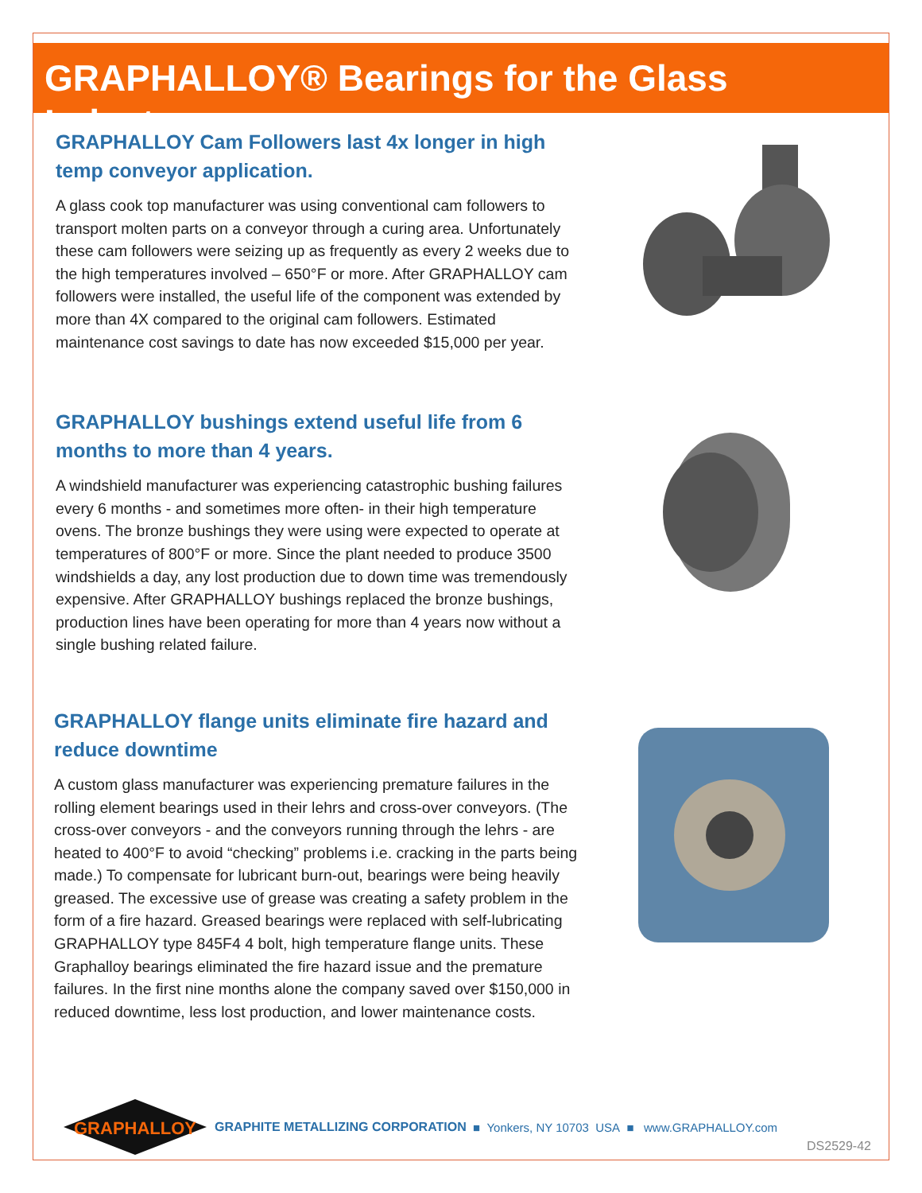GRAPHALLOY® Bearings for the Glass Industry
GRAPHALLOY Cam Followers last 4x longer in high temp conveyor application.
A glass cook top manufacturer was using conventional cam followers to transport molten parts on a conveyor through a curing area. Unfortunately these cam followers were seizing up as frequently as every 2 weeks due to the high temperatures involved – 650°F or more. After GRAPHALLOY cam followers were installed, the useful life of the component was extended by more than 4X compared to the original cam followers. Estimated maintenance cost savings to date has now exceeded $15,000 per year.
GRAPHALLOY bushings extend useful life from 6 months to more than 4 years.
A windshield manufacturer was experiencing catastrophic bushing failures every 6 months - and sometimes more often- in their high temperature ovens. The bronze bushings they were using were expected to operate at temperatures of 800°F or more. Since the plant needed to produce 3500 windshields a day, any lost production due to down time was tremendously expensive. After GRAPHALLOY bushings replaced the bronze bushings, production lines have been operating for more than 4 years now without a single bushing related failure.
GRAPHALLOY flange units eliminate fire hazard and reduce downtime
A custom glass manufacturer was experiencing premature failures in the rolling element bearings used in their lehrs and cross-over conveyors. (The cross-over conveyors - and the conveyors running through the lehrs - are heated to 400°F to avoid “checking” problems i.e. cracking in the parts being made.) To compensate for lubricant burn-out, bearings were being heavily greased. The excessive use of grease was creating a safety problem in the form of a fire hazard. Greased bearings were replaced with self-lubricating GRAPHALLOY type 845F4 4 bolt, high temperature flange units. These Graphalloy bearings eliminated the fire hazard issue and the premature failures. In the first nine months alone the company saved over $150,000 in reduced downtime, less lost production, and lower maintenance costs.
GRAPHALLOY
GRAPHITE METALLIZING CORPORATION ■ Yonkers, NY 10703 USA ■ www.GRAPHALLOY.com
DS2529-42